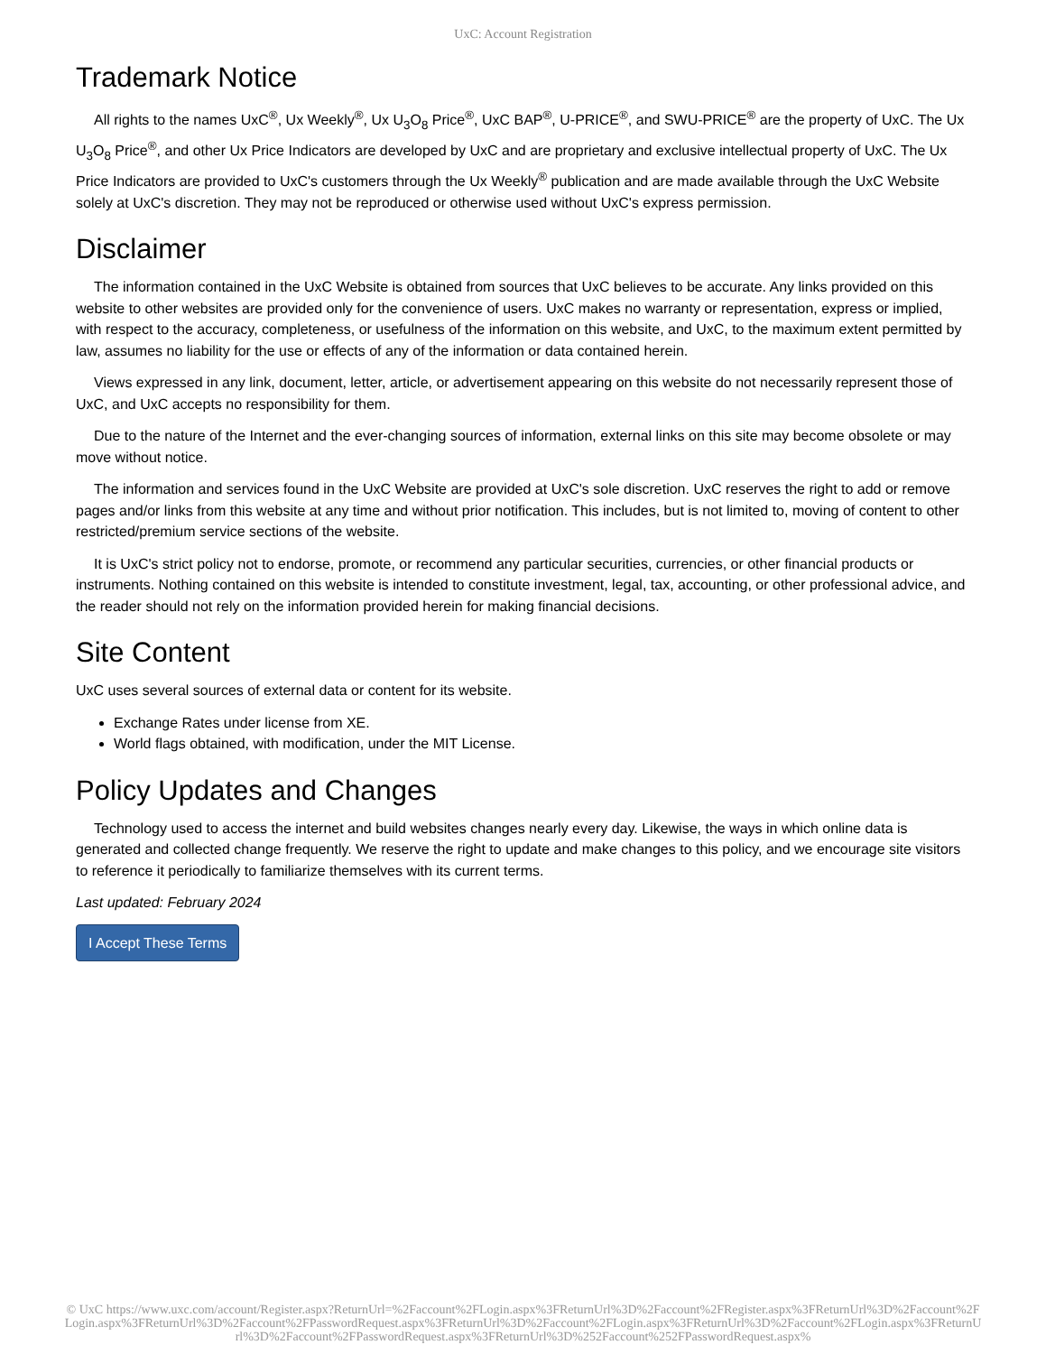UxC: Account Registration
Trademark Notice
All rights to the names UxC<sup>®</sup>, Ux Weekly<sup>®</sup>, Ux U<sub>3</sub>O<sub>8</sub> Price<sup>®</sup>, UxC BAP<sup>®</sup>, U-PRICE<sup>®</sup>, and SWU-PRICE<sup>®</sup> are the property of UxC. The Ux U<sub>3</sub>O<sub>8</sub> Price<sup>®</sup>, and other Ux Price Indicators are developed by UxC and are proprietary and exclusive intellectual property of UxC. The Ux Price Indicators are provided to UxC's customers through the Ux Weekly<sup>®</sup> publication and are made available through the UxC Website solely at UxC's discretion. They may not be reproduced or otherwise used without UxC's express permission.
Disclaimer
The information contained in the UxC Website is obtained from sources that UxC believes to be accurate. Any links provided on this website to other websites are provided only for the convenience of users. UxC makes no warranty or representation, express or implied, with respect to the accuracy, completeness, or usefulness of the information on this website, and UxC, to the maximum extent permitted by law, assumes no liability for the use or effects of any of the information or data contained herein.
Views expressed in any link, document, letter, article, or advertisement appearing on this website do not necessarily represent those of UxC, and UxC accepts no responsibility for them.
Due to the nature of the Internet and the ever-changing sources of information, external links on this site may become obsolete or may move without notice.
The information and services found in the UxC Website are provided at UxC's sole discretion. UxC reserves the right to add or remove pages and/or links from this website at any time and without prior notification. This includes, but is not limited to, moving of content to other restricted/premium service sections of the website.
It is UxC's strict policy not to endorse, promote, or recommend any particular securities, currencies, or other financial products or instruments. Nothing contained on this website is intended to constitute investment, legal, tax, accounting, or other professional advice, and the reader should not rely on the information provided herein for making financial decisions.
Site Content
UxC uses several sources of external data or content for its website.
Exchange Rates under license from XE.
World flags obtained, with modification, under the MIT License.
Policy Updates and Changes
Technology used to access the internet and build websites changes nearly every day. Likewise, the ways in which online data is generated and collected change frequently. We reserve the right to update and make changes to this policy, and we encourage site visitors to reference it periodically to familiarize themselves with its current terms.
Last updated: February 2024
I Accept These Terms
© UxC https://www.uxc.com/account/Register.aspx?ReturnUrl=%2Faccount%2FLogin.aspx%3FReturnUrl%3D%2Faccount%2FRegister.aspx%3FReturnUrl%3D%2Faccount%2FLogin.aspx%3FReturnUrl%3D%2Faccount%2FPasswordRequest.aspx%3FReturnUrl%3D%2Faccount%2FLogin.aspx%3FReturnUrl%3D%2Faccount%2FLogin.aspx%3FReturnUrl%3D%2Faccount%2FPasswordRequest.aspx%3FReturnUrl%3D%252Faccount%252FPasswordRequest.aspx%